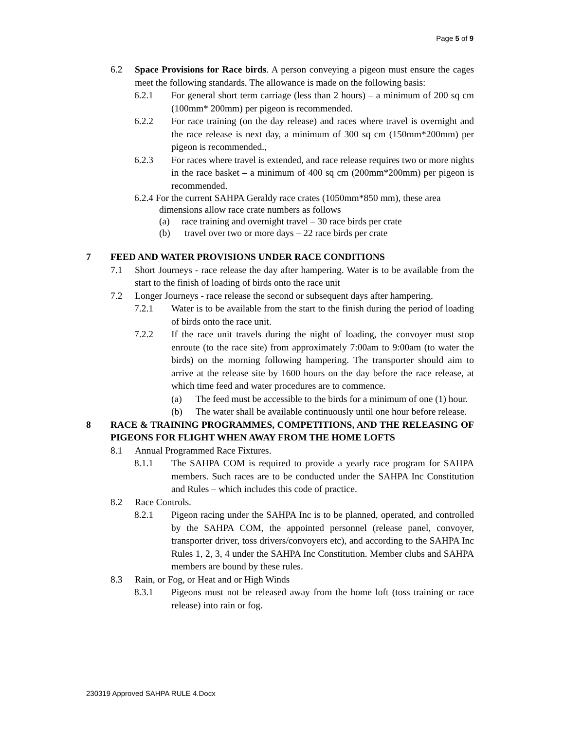Page 5 of 9
6.2 Space Provisions for Race birds. A person conveying a pigeon must ensure the cages meet the following standards. The allowance is made on the following basis:
6.2.1 For general short term carriage (less than 2 hours) – a minimum of 200 sq cm (100mm* 200mm) per pigeon is recommended.
6.2.2 For race training (on the day release) and races where travel is overnight and the race release is next day, a minimum of 300 sq cm (150mm*200mm) per pigeon is recommended.,
6.2.3 For races where travel is extended, and race release requires two or more nights in the race basket – a minimum of 400 sq cm (200mm*200mm) per pigeon is recommended.
6.2.4 For the current SAHPA Geraldy race crates (1050mm*850 mm), these area
dimensions allow race crate numbers as follows
(a) race training and overnight travel – 30 race birds per crate
(b) travel over two or more days – 22 race birds per crate
7 FEED AND WATER PROVISIONS UNDER RACE CONDITIONS
7.1 Short Journeys - race release the day after hampering. Water is to be available from the start to the finish of loading of birds onto the race unit
7.2 Longer Journeys - race release the second or subsequent days after hampering.
7.2.1 Water is to be available from the start to the finish during the period of loading of birds onto the race unit.
7.2.2 If the race unit travels during the night of loading, the convoyer must stop enroute (to the race site) from approximately 7:00am to 9:00am (to water the birds) on the morning following hampering. The transporter should aim to arrive at the release site by 1600 hours on the day before the race release, at which time feed and water procedures are to commence.
(a) The feed must be accessible to the birds for a minimum of one (1) hour.
(b) The water shall be available continuously until one hour before release.
8 RACE & TRAINING PROGRAMMES, COMPETITIONS, AND THE RELEASING OF PIGEONS FOR FLIGHT WHEN AWAY FROM THE HOME LOFTS
8.1 Annual Programmed Race Fixtures.
8.1.1 The SAHPA COM is required to provide a yearly race program for SAHPA members. Such races are to be conducted under the SAHPA Inc Constitution and Rules – which includes this code of practice.
8.2 Race Controls.
8.2.1 Pigeon racing under the SAHPA Inc is to be planned, operated, and controlled by the SAHPA COM, the appointed personnel (release panel, convoyer, transporter driver, toss drivers/convoyers etc), and according to the SAHPA Inc Rules 1, 2, 3, 4 under the SAHPA Inc Constitution. Member clubs and SAHPA members are bound by these rules.
8.3 Rain, or Fog, or Heat and or High Winds
8.3.1 Pigeons must not be released away from the home loft (toss training or race release) into rain or fog.
230319 Approved SAHPA RULE 4.Docx